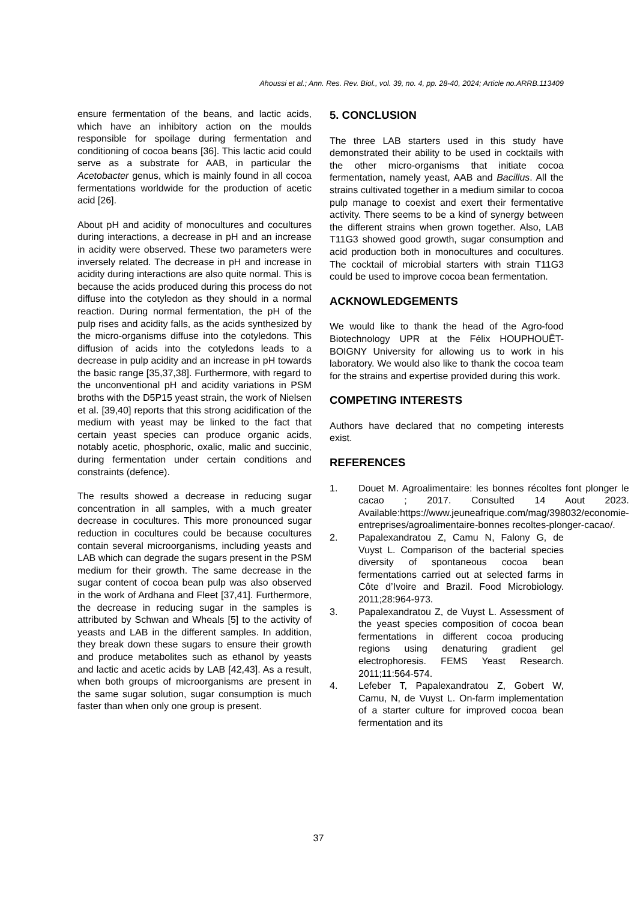Ahoussi et al.; Ann. Res. Rev. Biol., vol. 39, no. 4, pp. 28-40, 2024; Article no.ARRB.113409
ensure fermentation of the beans, and lactic acids, which have an inhibitory action on the moulds responsible for spoilage during fermentation and conditioning of cocoa beans [36]. This lactic acid could serve as a substrate for AAB, in particular the Acetobacter genus, which is mainly found in all cocoa fermentations worldwide for the production of acetic acid [26].
About pH and acidity of monocultures and cocultures during interactions, a decrease in pH and an increase in acidity were observed. These two parameters were inversely related. The decrease in pH and increase in acidity during interactions are also quite normal. This is because the acids produced during this process do not diffuse into the cotyledon as they should in a normal reaction. During normal fermentation, the pH of the pulp rises and acidity falls, as the acids synthesized by the micro-organisms diffuse into the cotyledons. This diffusion of acids into the cotyledons leads to a decrease in pulp acidity and an increase in pH towards the basic range [35,37,38]. Furthermore, with regard to the unconventional pH and acidity variations in PSM broths with the D5P15 yeast strain, the work of Nielsen et al. [39,40] reports that this strong acidification of the medium with yeast may be linked to the fact that certain yeast species can produce organic acids, notably acetic, phosphoric, oxalic, malic and succinic, during fermentation under certain conditions and constraints (defence).
The results showed a decrease in reducing sugar concentration in all samples, with a much greater decrease in cocultures. This more pronounced sugar reduction in cocultures could be because cocultures contain several microorganisms, including yeasts and LAB which can degrade the sugars present in the PSM medium for their growth. The same decrease in the sugar content of cocoa bean pulp was also observed in the work of Ardhana and Fleet [37,41]. Furthermore, the decrease in reducing sugar in the samples is attributed by Schwan and Wheals [5] to the activity of yeasts and LAB in the different samples. In addition, they break down these sugars to ensure their growth and produce metabolites such as ethanol by yeasts and lactic and acetic acids by LAB [42,43]. As a result, when both groups of microorganisms are present in the same sugar solution, sugar consumption is much faster than when only one group is present.
5. CONCLUSION
The three LAB starters used in this study have demonstrated their ability to be used in cocktails with the other micro-organisms that initiate cocoa fermentation, namely yeast, AAB and Bacillus. All the strains cultivated together in a medium similar to cocoa pulp manage to coexist and exert their fermentative activity. There seems to be a kind of synergy between the different strains when grown together. Also, LAB T11G3 showed good growth, sugar consumption and acid production both in monocultures and cocultures. The cocktail of microbial starters with strain T11G3 could be used to improve cocoa bean fermentation.
ACKNOWLEDGEMENTS
We would like to thank the head of the Agro-food Biotechnology UPR at the Félix HOUPHOUËT-BOIGNY University for allowing us to work in his laboratory. We would also like to thank the cocoa team for the strains and expertise provided during this work.
COMPETING INTERESTS
Authors have declared that no competing interests exist.
REFERENCES
1. Douet M. Agroalimentaire: les bonnes récoltes font plonger le cacao ; 2017. Consulted 14 Aout 2023. Available:https://www.jeuneafrique.com/mag/398032/economie-entreprises/agroalimentaire-bonnes recoltes-plonger-cacao/.
2. Papalexandratou Z, Camu N, Falony G, de Vuyst L. Comparison of the bacterial species diversity of spontaneous cocoa bean fermentations carried out at selected farms in Côte d’Ivoire and Brazil. Food Microbiology. 2011;28:964-973.
3. Papalexandratou Z, de Vuyst L. Assessment of the yeast species composition of cocoa bean fermentations in different cocoa producing regions using denaturing gradient gel electrophoresis. FEMS Yeast Research. 2011;11:564-574.
4. Lefeber T, Papalexandratou Z, Gobert W, Camu, N, de Vuyst L. On-farm implementation of a starter culture for improved cocoa bean fermentation and its
37